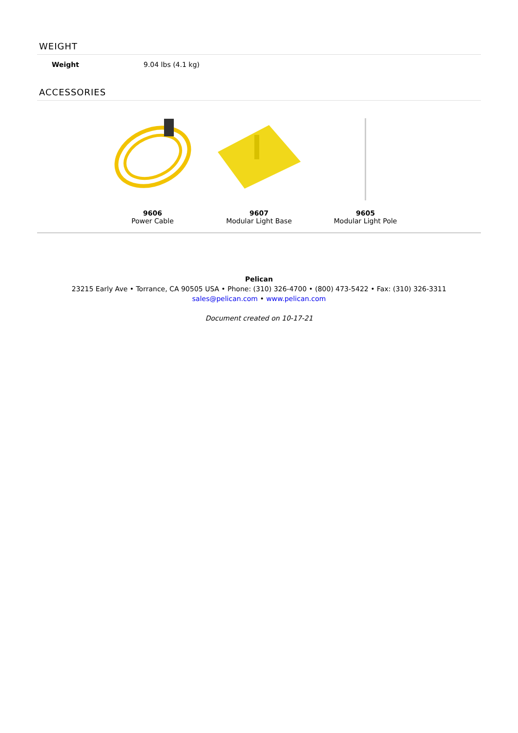WEIGHT
| Weight | 9.04 lbs (4.1 kg) |
ACCESSORIES
9606
Power Cable
9607
Modular Light Base
9605
Modular Light Pole
Pelican
23215 Early Ave • Torrance, CA 90505 USA • Phone: (310) 326-4700 • (800) 473-5422 • Fax: (310) 326-3311
sales@pelican.com • www.pelican.com
Document created on 10-17-21